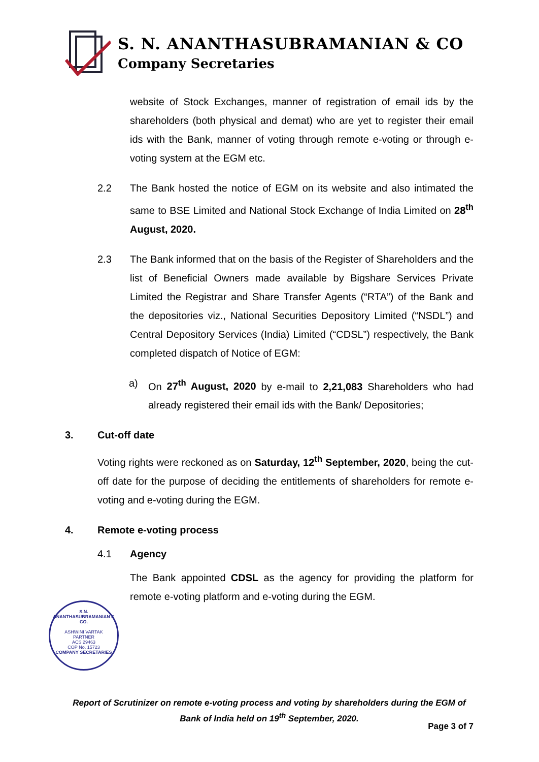S. N. ANANTHASUBRAMANIAN & CO
Company Secretaries
website of Stock Exchanges, manner of registration of email ids by the shareholders (both physical and demat) who are yet to register their email ids with the Bank, manner of voting through remote e-voting or through e-voting system at the EGM etc.
2.2 The Bank hosted the notice of EGM on its website and also intimated the same to BSE Limited and National Stock Exchange of India Limited on 28<sup>th</sup> August, 2020.
2.3 The Bank informed that on the basis of the Register of Shareholders and the list of Beneficial Owners made available by Bigshare Services Private Limited the Registrar and Share Transfer Agents (“RTA”) of the Bank and the depositories viz., National Securities Depository Limited (“NSDL”) and Central Depository Services (India) Limited (“CDSL”) respectively, the Bank completed dispatch of Notice of EGM:
a) On 27<sup>th</sup> August, 2020 by e-mail to 2,21,083 Shareholders who had already registered their email ids with the Bank/ Depositories;
3. Cut-off date
Voting rights were reckoned as on Saturday, 12<sup>th</sup> September, 2020, being the cut-off date for the purpose of deciding the entitlements of shareholders for remote e-voting and e-voting during the EGM.
4. Remote e-voting process
4.1 Agency
The Bank appointed CDSL as the agency for providing the platform for remote e-voting platform and e-voting during the EGM.
S.N. ANANTHASUBRAMANIAN & CO.
ASHWINI VARTAK
PARTNER
ACS 29463
COP No. 15723
COMPANY SECRETARIES
Report of Scrutinizer on remote e-voting process and voting by shareholders during the EGM of Bank of India held on 19<sup>th</sup> September, 2020.
Page 3 of 7